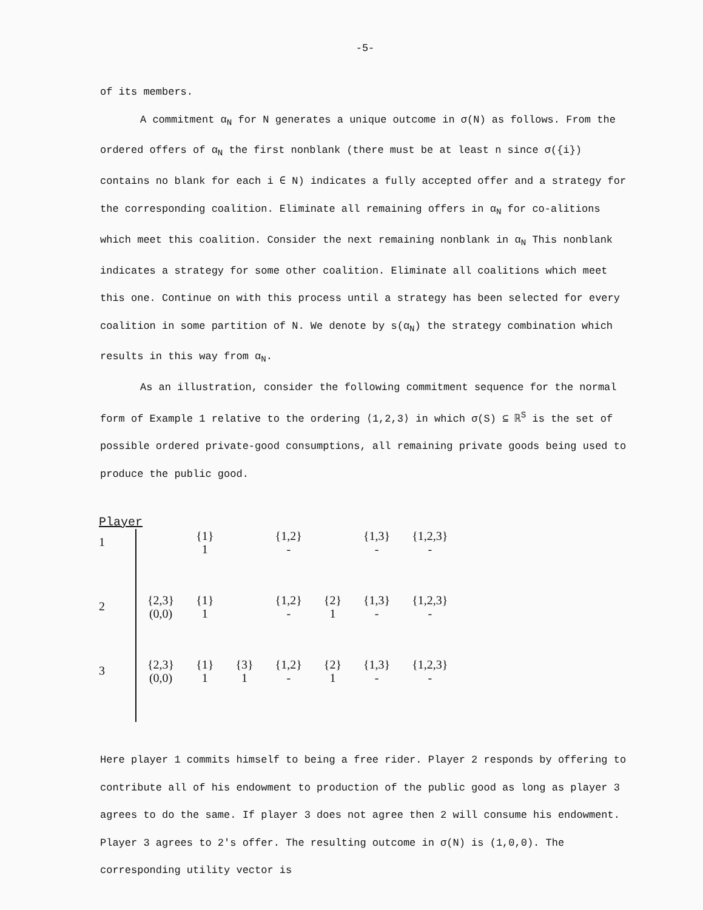-5-
of its members.
A commitment α<sub>N</sub> for N generates a unique outcome in σ(N) as follows. From the ordered offers of α<sub>N</sub> the first nonblank (there must be at least n since σ({i}) contains no blank for each i ∈ N) indicates a fully accepted offer and a strategy for the corresponding coalition. Eliminate all remaining offers in α<sub>N</sub> for co-alitions which meet this coalition. Consider the next remaining nonblank in α<sub>N</sub> This nonblank indicates a strategy for some other coalition. Eliminate all coalitions which meet this one. Continue on with this process until a strategy has been selected for every coalition in some partition of N. We denote by s(α<sub>N</sub>) the strategy combination which results in this way from α<sub>N</sub>.
As an illustration, consider the following commitment sequence for the normal form of Example 1 relative to the ordering ⟨1,2,3⟩ in which σ(S) ⊆ ℝ<sup>S</sup> is the set of possible ordered private-good consumptions, all remaining private goods being used to produce the public good.
| Player | | | | | | | |
| --- | --- | --- | --- | --- | --- | --- | --- |
| 1 | | {1} 1 | | {1,2} - | | {1,3} - | {1,2,3} - |
| 2 | {2,3} (0,0) | {1} 1 | | {1,2} - | {2} 1 | {1,3} - | {1,2,3} - |
| 3 | {2,3} (0,0) | {1} 1 | {3} 1 | {1,2} - | {2} 1 | {1,3} - | {1,2,3} - |
Here player 1 commits himself to being a free rider. Player 2 responds by offering to contribute all of his endowment to production of the public good as long as player 3 agrees to do the same. If player 3 does not agree then 2 will consume his endowment. Player 3 agrees to 2's offer. The resulting outcome in σ(N) is (1,0,0). The corresponding utility vector is